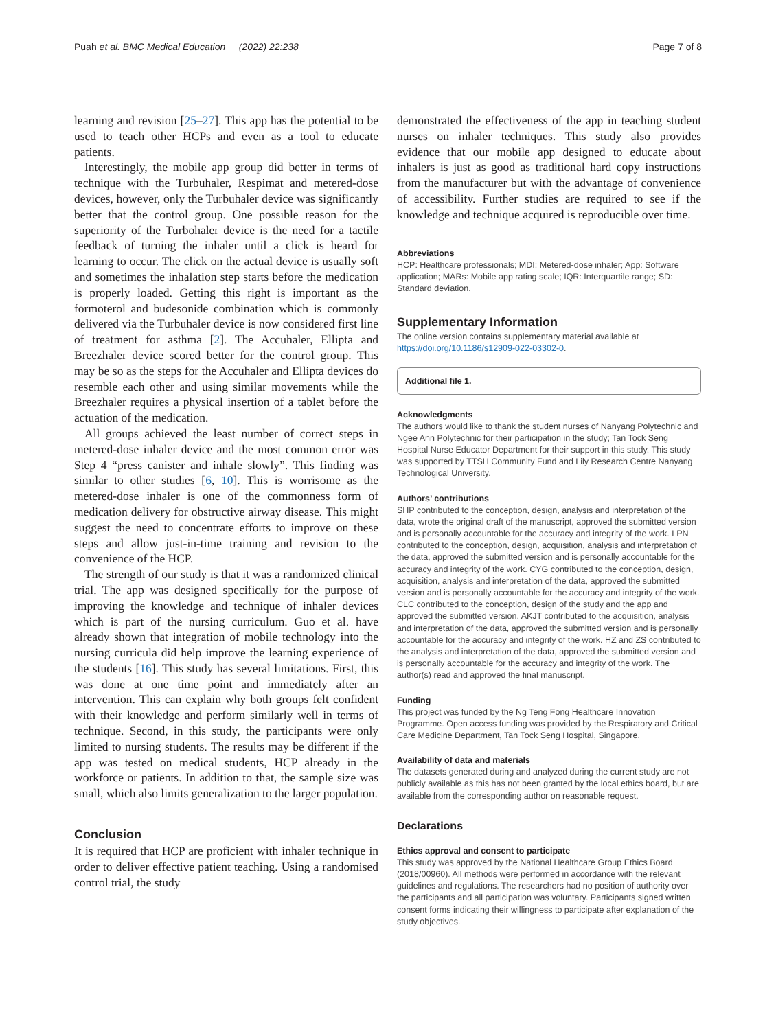Puah et al. BMC Medical Education (2022) 22:238 Page 7 of 8
learning and revision [25–27]. This app has the potential to be used to teach other HCPs and even as a tool to educate patients.
Interestingly, the mobile app group did better in terms of technique with the Turbuhaler, Respimat and metered-dose devices, however, only the Turbuhaler device was significantly better that the control group. One possible reason for the superiority of the Turbohaler device is the need for a tactile feedback of turning the inhaler until a click is heard for learning to occur. The click on the actual device is usually soft and sometimes the inhalation step starts before the medication is properly loaded. Getting this right is important as the formoterol and budesonide combination which is commonly delivered via the Turbuhaler device is now considered first line of treatment for asthma [2]. The Accuhaler, Ellipta and Breezhaler device scored better for the control group. This may be so as the steps for the Accuhaler and Ellipta devices do resemble each other and using similar movements while the Breezhaler requires a physical insertion of a tablet before the actuation of the medication.
All groups achieved the least number of correct steps in metered-dose inhaler device and the most common error was Step 4 “press canister and inhale slowly”. This finding was similar to other studies [6, 10]. This is worrisome as the metered-dose inhaler is one of the commonness form of medication delivery for obstructive airway disease. This might suggest the need to concentrate efforts to improve on these steps and allow just-in-time training and revision to the convenience of the HCP.
The strength of our study is that it was a randomized clinical trial. The app was designed specifically for the purpose of improving the knowledge and technique of inhaler devices which is part of the nursing curriculum. Guo et al. have already shown that integration of mobile technology into the nursing curricula did help improve the learning experience of the students [16]. This study has several limitations. First, this was done at one time point and immediately after an intervention. This can explain why both groups felt confident with their knowledge and perform similarly well in terms of technique. Second, in this study, the participants were only limited to nursing students. The results may be different if the app was tested on medical students, HCP already in the workforce or patients. In addition to that, the sample size was small, which also limits generalization to the larger population.
Conclusion
It is required that HCP are proficient with inhaler technique in order to deliver effective patient teaching. Using a randomised control trial, the study
demonstrated the effectiveness of the app in teaching student nurses on inhaler techniques. This study also provides evidence that our mobile app designed to educate about inhalers is just as good as traditional hard copy instructions from the manufacturer but with the advantage of convenience of accessibility. Further studies are required to see if the knowledge and technique acquired is reproducible over time.
Abbreviations
HCP: Healthcare professionals; MDI: Metered-dose inhaler; App: Software application; MARs: Mobile app rating scale; IQR: Interquartile range; SD: Standard deviation.
Supplementary Information
The online version contains supplementary material available at https://doi.org/10.1186/s12909-022-03302-0.
Additional file 1.
Acknowledgments
The authors would like to thank the student nurses of Nanyang Polytechnic and Ngee Ann Polytechnic for their participation in the study; Tan Tock Seng Hospital Nurse Educator Department for their support in this study. This study was supported by TTSH Community Fund and Lily Research Centre Nanyang Technological University.
Authors’ contributions
SHP contributed to the conception, design, analysis and interpretation of the data, wrote the original draft of the manuscript, approved the submitted version and is personally accountable for the accuracy and integrity of the work. LPN contributed to the conception, design, acquisition, analysis and interpretation of the data, approved the submitted version and is personally accountable for the accuracy and integrity of the work. CYG contributed to the conception, design, acquisition, analysis and interpretation of the data, approved the submitted version and is personally accountable for the accuracy and integrity of the work. CLC contributed to the conception, design of the study and the app and approved the submitted version. AKJT contributed to the acquisition, analysis and interpretation of the data, approved the submitted version and is personally accountable for the accuracy and integrity of the work. HZ and ZS contributed to the analysis and interpretation of the data, approved the submitted version and is personally accountable for the accuracy and integrity of the work. The author(s) read and approved the final manuscript.
Funding
This project was funded by the Ng Teng Fong Healthcare Innovation Programme. Open access funding was provided by the Respiratory and Critical Care Medicine Department, Tan Tock Seng Hospital, Singapore.
Availability of data and materials
The datasets generated during and analyzed during the current study are not publicly available as this has not been granted by the local ethics board, but are available from the corresponding author on reasonable request.
Declarations
Ethics approval and consent to participate
This study was approved by the National Healthcare Group Ethics Board (2018/00960). All methods were performed in accordance with the relevant guidelines and regulations. The researchers had no position of authority over the participants and all participation was voluntary. Participants signed written consent forms indicating their willingness to participate after explanation of the study objectives.